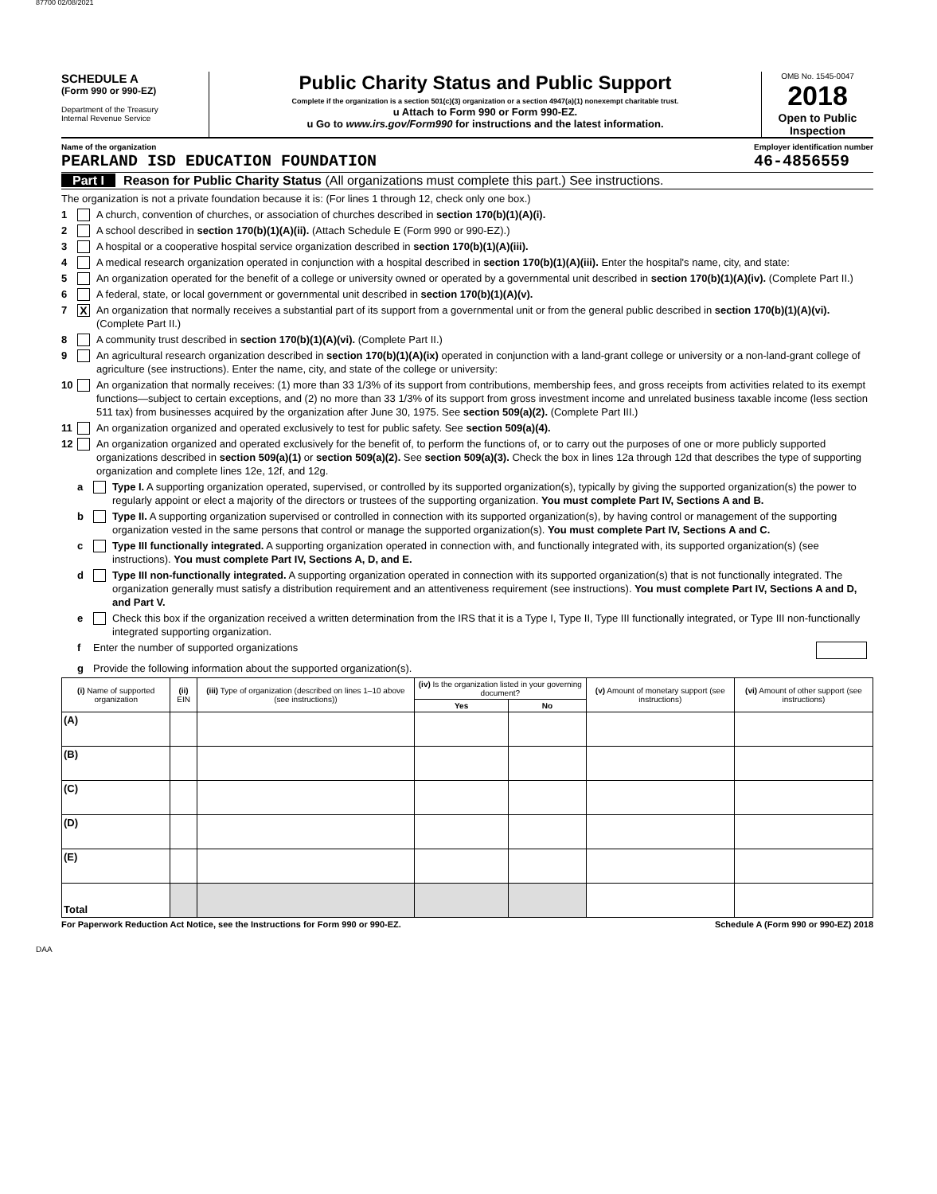87700 02/08/2021
SCHEDULE A
(Form 990 or 990-EZ)
Department of the Treasury
Internal Revenue Service
Public Charity Status and Public Support
Complete if the organization is a section 501(c)(3) organization or a section 4947(a)(1) nonexempt charitable trust.
u Attach to Form 990 or Form 990-EZ.
u Go to www.irs.gov/Form990 for instructions and the latest information.
OMB No. 1545-0047
2018
Open to Public Inspection
Name of the organization
PEARLAND ISD EDUCATION FOUNDATION
Employer identification number
46-4856559
Part I Reason for Public Charity Status (All organizations must complete this part.) See instructions.
The organization is not a private foundation because it is: (For lines 1 through 12, check only one box.)
1 A church, convention of churches, or association of churches described in section 170(b)(1)(A)(i).
2 A school described in section 170(b)(1)(A)(ii). (Attach Schedule E (Form 990 or 990-EZ).)
3 A hospital or a cooperative hospital service organization described in section 170(b)(1)(A)(iii).
4 A medical research organization operated in conjunction with a hospital described in section 170(b)(1)(A)(iii). Enter the hospital's name, city, and state:
5 An organization operated for the benefit of a college or university owned or operated by a governmental unit described in section 170(b)(1)(A)(iv). (Complete Part II.)
6 A federal, state, or local government or governmental unit described in section 170(b)(1)(A)(v).
7
X
An organization that normally receives a substantial part of its support from a governmental unit or from the general public described in section 170(b)(1)(A)(vi). (Complete Part II.)
8 A community trust described in section 170(b)(1)(A)(vi). (Complete Part II.)
9 An agricultural research organization described in section 170(b)(1)(A)(ix) operated in conjunction with a land-grant college or university or a non-land-grant college of agriculture (see instructions). Enter the name, city, and state of the college or university:
10 An organization that normally receives: (1) more than 33 1/3% of its support from contributions, membership fees, and gross receipts from activities related to its exempt functions—subject to certain exceptions, and (2) no more than 33 1/3% of its support from gross investment income and unrelated business taxable income (less section 511 tax) from businesses acquired by the organization after June 30, 1975. See section 509(a)(2). (Complete Part III.)
11 An organization organized and operated exclusively to test for public safety. See section 509(a)(4).
12 An organization organized and operated exclusively for the benefit of, to perform the functions of, or to carry out the purposes of one or more publicly supported organizations described in section 509(a)(1) or section 509(a)(2). See section 509(a)(3). Check the box in lines 12a through 12d that describes the type of supporting organization and complete lines 12e, 12f, and 12g.
a Type I. A supporting organization operated, supervised, or controlled by its supported organization(s), typically by giving the supported organization(s) the power to regularly appoint or elect a majority of the directors or trustees of the supporting organization. You must complete Part IV, Sections A and B.
b Type II. A supporting organization supervised or controlled in connection with its supported organization(s), by having control or management of the supporting organization vested in the same persons that control or manage the supported organization(s). You must complete Part IV, Sections A and C.
c Type III functionally integrated. A supporting organization operated in connection with, and functionally integrated with, its supported organization(s) (see instructions). You must complete Part IV, Sections A, D, and E.
d Type III non-functionally integrated. A supporting organization operated in connection with its supported organization(s) that is not functionally integrated. The organization generally must satisfy a distribution requirement and an attentiveness requirement (see instructions). You must complete Part IV, Sections A and D, and Part V.
e Check this box if the organization received a written determination from the IRS that it is a Type I, Type II, Type III functionally integrated, or Type III non-functionally integrated supporting organization.
f Enter the number of supported organizations
g Provide the following information about the supported organization(s).
| (i) Name of supported organization | (ii) EIN | (iii) Type of organization (described on lines 1–10 above (see instructions)) | (iv) Is the organization listed in your governing document? | | (v) Amount of monetary support (see instructions) | (vi) Amount of other support (see instructions) |
| --- | --- | --- | --- | --- | --- | --- |
| | | | Yes | No | | |
| (A) | | | | | | |
| (B) | | | | | | |
| (C) | | | | | | |
| (D) | | | | | | |
| (E) | | | | | | |
| Total | | | | | | |
For Paperwork Reduction Act Notice, see the Instructions for Form 990 or 990-EZ. Schedule A (Form 990 or 990-EZ) 2018
DAA